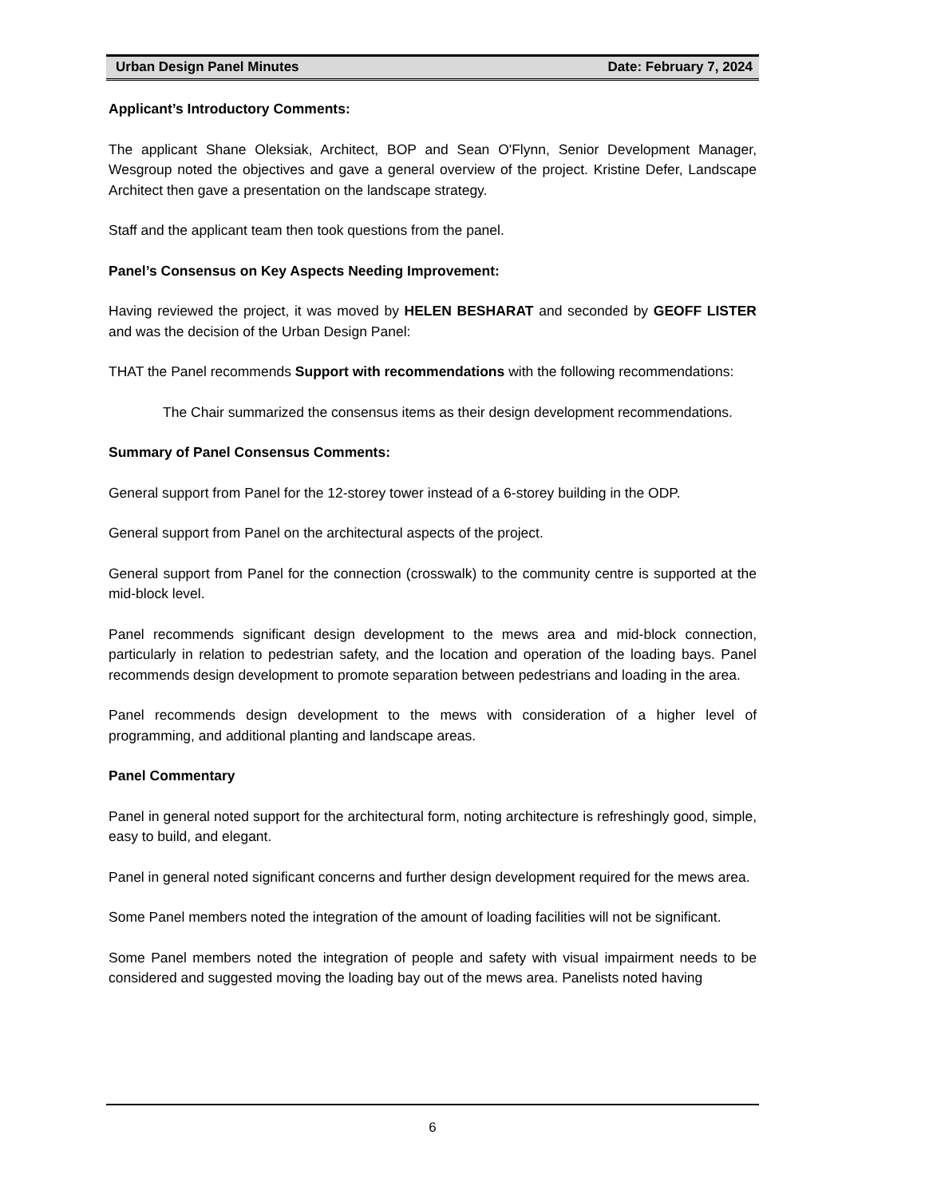Urban Design Panel Minutes Date: February 7, 2024
Applicant’s Introductory Comments:
The applicant Shane Oleksiak, Architect, BOP and Sean O'Flynn, Senior Development Manager, Wesgroup noted the objectives and gave a general overview of the project. Kristine Defer, Landscape Architect then gave a presentation on the landscape strategy.
Staff and the applicant team then took questions from the panel.
Panel’s Consensus on Key Aspects Needing Improvement:
Having reviewed the project, it was moved by HELEN BESHARAT and seconded by GEOFF LISTER and was the decision of the Urban Design Panel:
THAT the Panel recommends Support with recommendations with the following recommendations:
The Chair summarized the consensus items as their design development recommendations.
Summary of Panel Consensus Comments:
General support from Panel for the 12-storey tower instead of a 6-storey building in the ODP.
General support from Panel on the architectural aspects of the project.
General support from Panel for the connection (crosswalk) to the community centre is supported at the mid-block level.
Panel recommends significant design development to the mews area and mid-block connection, particularly in relation to pedestrian safety, and the location and operation of the loading bays. Panel recommends design development to promote separation between pedestrians and loading in the area.
Panel recommends design development to the mews with consideration of a higher level of programming, and additional planting and landscape areas.
Panel Commentary
Panel in general noted support for the architectural form, noting architecture is refreshingly good, simple, easy to build, and elegant.
Panel in general noted significant concerns and further design development required for the mews area.
Some Panel members noted the integration of the amount of loading facilities will not be significant.
Some Panel members noted the integration of people and safety with visual impairment needs to be considered and suggested moving the loading bay out of the mews area. Panelists noted having
6